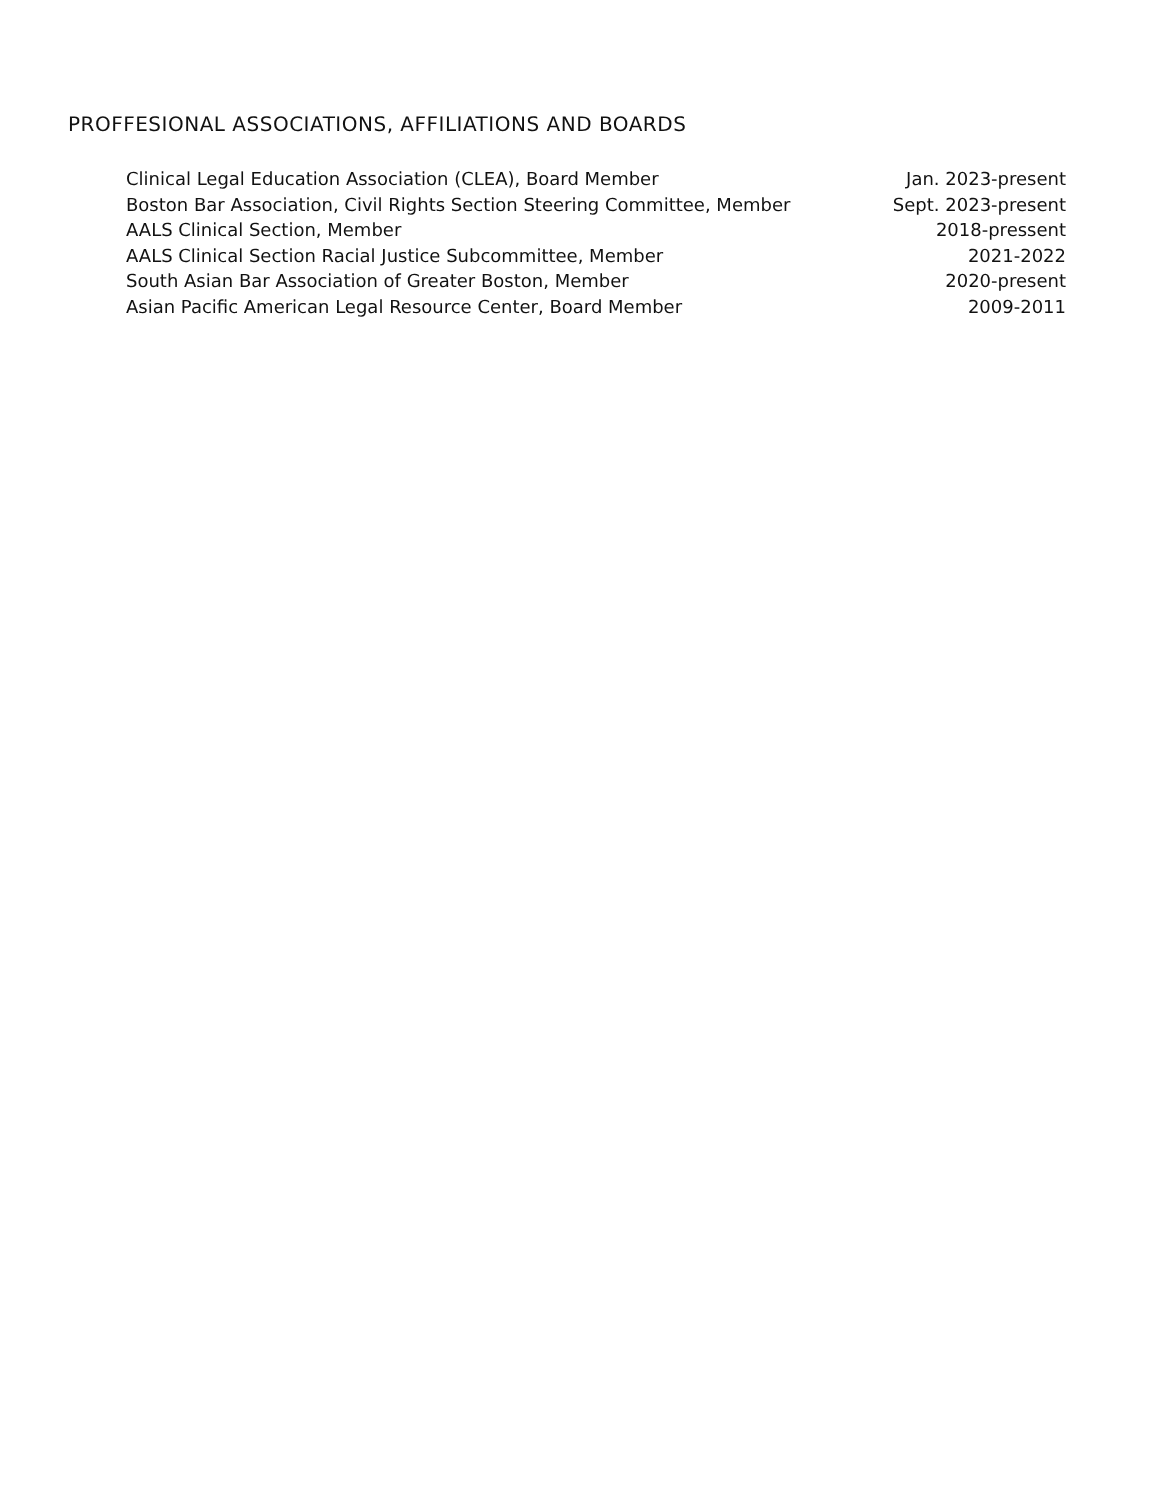PROFFESIONAL ASSOCIATIONS, AFFILIATIONS AND BOARDS
Clinical Legal Education Association (CLEA), Board Member Jan. 2023-present
Boston Bar Association, Civil Rights Section Steering Committee, Member Sept. 2023-present
AALS Clinical Section, Member 2018-pressent
AALS Clinical Section Racial Justice Subcommittee, Member 2021-2022
South Asian Bar Association of Greater Boston, Member 2020-present
Asian Pacific American Legal Resource Center, Board Member 2009-2011